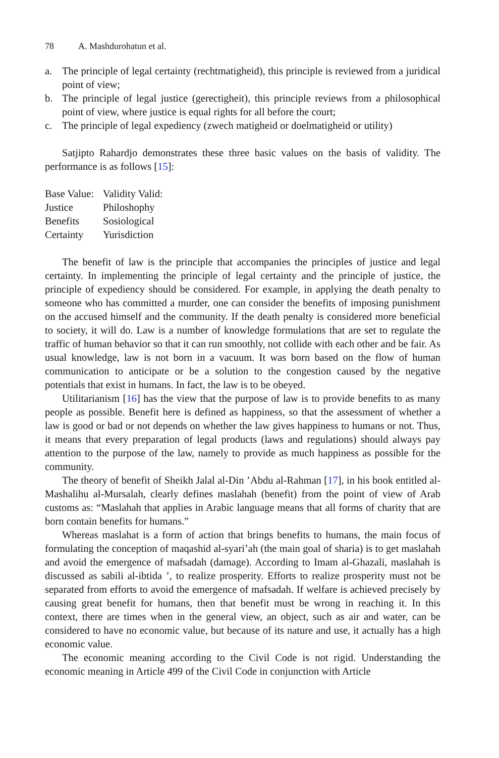78 A. Mashdurohatun et al.
a. The principle of legal certainty (rechtmatigheid), this principle is reviewed from a juridical point of view;
b. The principle of legal justice (gerectigheit), this principle reviews from a philosophical point of view, where justice is equal rights for all before the court;
c. The principle of legal expediency (zwech matigheid or doelmatigheid or utility)
Satjipto Rahardjo demonstrates these three basic values on the basis of validity. The performance is as follows [15]:
| Base Value: | Validity Valid: |
| Justice | Philoshophy |
| Benefits | Sosiological |
| Certainty | Yurisdiction |
The benefit of law is the principle that accompanies the principles of justice and legal certainty. In implementing the principle of legal certainty and the principle of justice, the principle of expediency should be considered. For example, in applying the death penalty to someone who has committed a murder, one can consider the benefits of imposing punishment on the accused himself and the community. If the death penalty is considered more beneficial to society, it will do. Law is a number of knowledge formulations that are set to regulate the traffic of human behavior so that it can run smoothly, not collide with each other and be fair. As usual knowledge, law is not born in a vacuum. It was born based on the flow of human communication to anticipate or be a solution to the congestion caused by the negative potentials that exist in humans. In fact, the law is to be obeyed.
Utilitarianism [16] has the view that the purpose of law is to provide benefits to as many people as possible. Benefit here is defined as happiness, so that the assessment of whether a law is good or bad or not depends on whether the law gives happiness to humans or not. Thus, it means that every preparation of legal products (laws and regulations) should always pay attention to the purpose of the law, namely to provide as much happiness as possible for the community.
The theory of benefit of Sheikh Jalal al-Din ’Abdu al-Rahman [17], in his book entitled al-Mashalihu al-Mursalah, clearly defines maslahah (benefit) from the point of view of Arab customs as: “Maslahah that applies in Arabic language means that all forms of charity that are born contain benefits for humans.”
Whereas maslahat is a form of action that brings benefits to humans, the main focus of formulating the conception of maqashid al-syari’ah (the main goal of sharia) is to get maslahah and avoid the emergence of mafsadah (damage). According to Imam al-Ghazali, maslahah is discussed as sabili al-ibtida ’, to realize prosperity. Efforts to realize prosperity must not be separated from efforts to avoid the emergence of mafsadah. If welfare is achieved precisely by causing great benefit for humans, then that benefit must be wrong in reaching it. In this context, there are times when in the general view, an object, such as air and water, can be considered to have no economic value, but because of its nature and use, it actually has a high economic value.
The economic meaning according to the Civil Code is not rigid. Understanding the economic meaning in Article 499 of the Civil Code in conjunction with Article